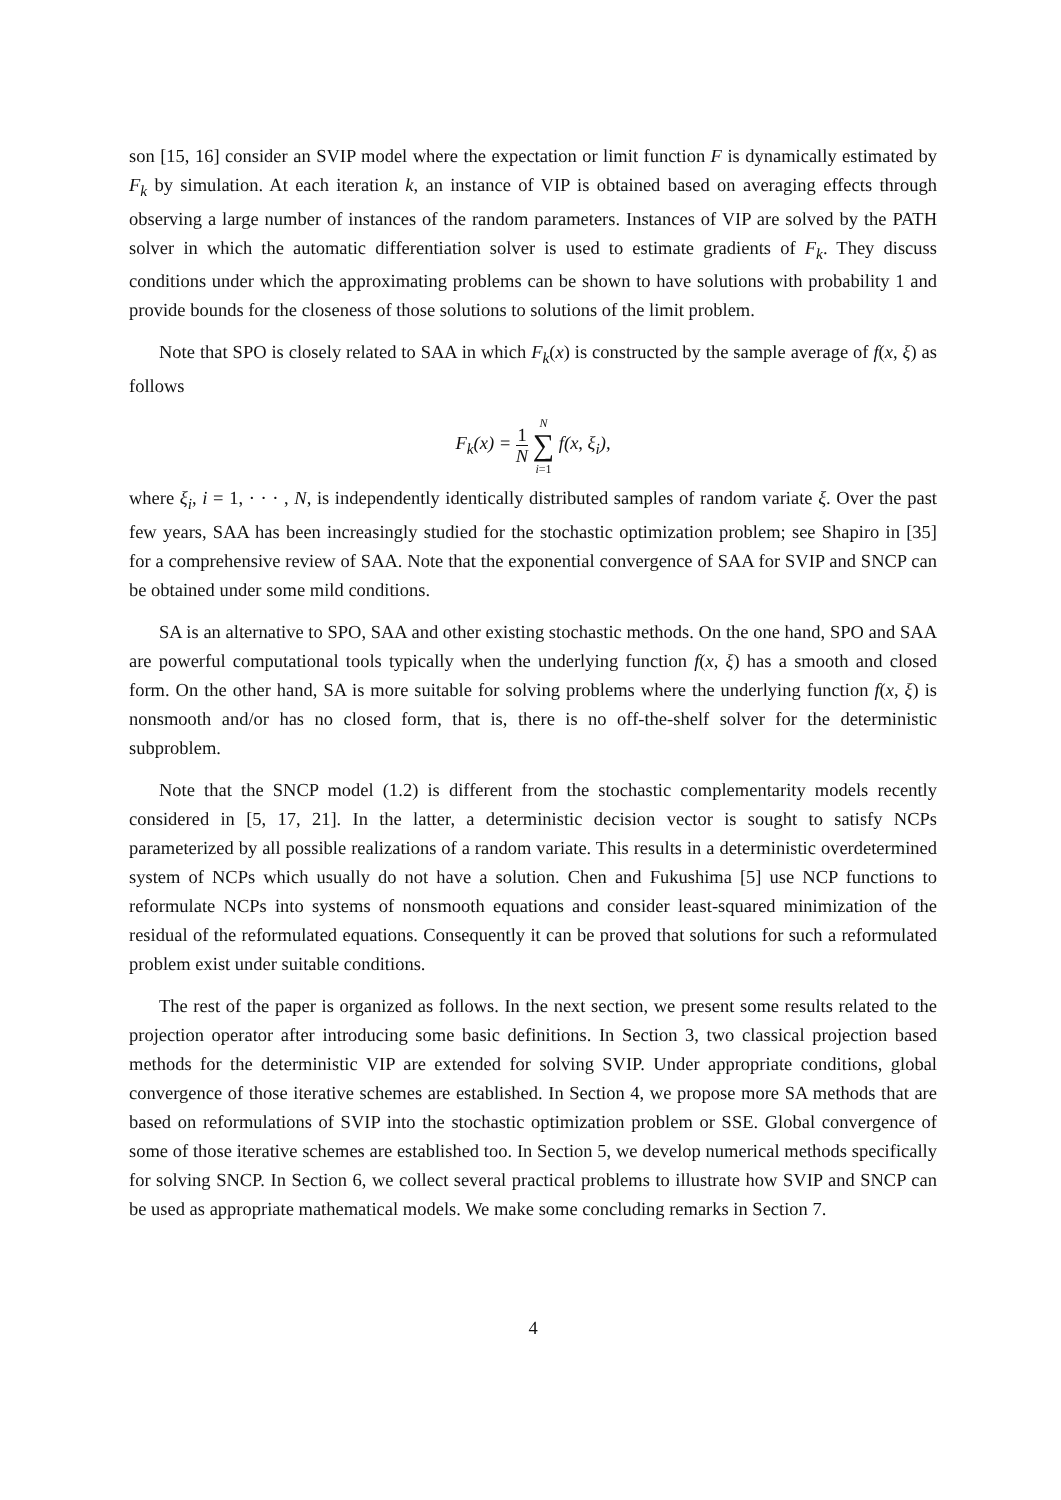son [15, 16] consider an SVIP model where the expectation or limit function F is dynamically estimated by F<sub>k</sub> by simulation. At each iteration k, an instance of VIP is obtained based on averaging effects through observing a large number of instances of the random parameters. Instances of VIP are solved by the PATH solver in which the automatic differentiation solver is used to estimate gradients of F<sub>k</sub>. They discuss conditions under which the approximating problems can be shown to have solutions with probability 1 and provide bounds for the closeness of those solutions to solutions of the limit problem.
Note that SPO is closely related to SAA in which F<sub>k</sub>(x) is constructed by the sample average of f(x, ξ) as follows
F<sub>k</sub>(x) = 1 N N
∑
i=1 f(x, ξ<sub>i</sub>),
where ξ<sub>i</sub>, i = 1, · · · , N, is independently identically distributed samples of random variate ξ. Over the past few years, SAA has been increasingly studied for the stochastic optimization problem; see Shapiro in [35] for a comprehensive review of SAA. Note that the exponential convergence of SAA for SVIP and SNCP can be obtained under some mild conditions.
SA is an alternative to SPO, SAA and other existing stochastic methods. On the one hand, SPO and SAA are powerful computational tools typically when the underlying function f(x, ξ) has a smooth and closed form. On the other hand, SA is more suitable for solving problems where the underlying function f(x, ξ) is nonsmooth and/or has no closed form, that is, there is no off-the-shelf solver for the deterministic subproblem.
Note that the SNCP model (1.2) is different from the stochastic complementarity models recently considered in [5, 17, 21]. In the latter, a deterministic decision vector is sought to satisfy NCPs parameterized by all possible realizations of a random variate. This results in a deterministic overdetermined system of NCPs which usually do not have a solution. Chen and Fukushima [5] use NCP functions to reformulate NCPs into systems of nonsmooth equations and consider least-squared minimization of the residual of the reformulated equations. Consequently it can be proved that solutions for such a reformulated problem exist under suitable conditions.
The rest of the paper is organized as follows. In the next section, we present some results related to the projection operator after introducing some basic definitions. In Section 3, two classical projection based methods for the deterministic VIP are extended for solving SVIP. Under appropriate conditions, global convergence of those iterative schemes are established. In Section 4, we propose more SA methods that are based on reformulations of SVIP into the stochastic optimization problem or SSE. Global convergence of some of those iterative schemes are established too. In Section 5, we develop numerical methods specifically for solving SNCP. In Section 6, we collect several practical problems to illustrate how SVIP and SNCP can be used as appropriate mathematical models. We make some concluding remarks in Section 7.
4